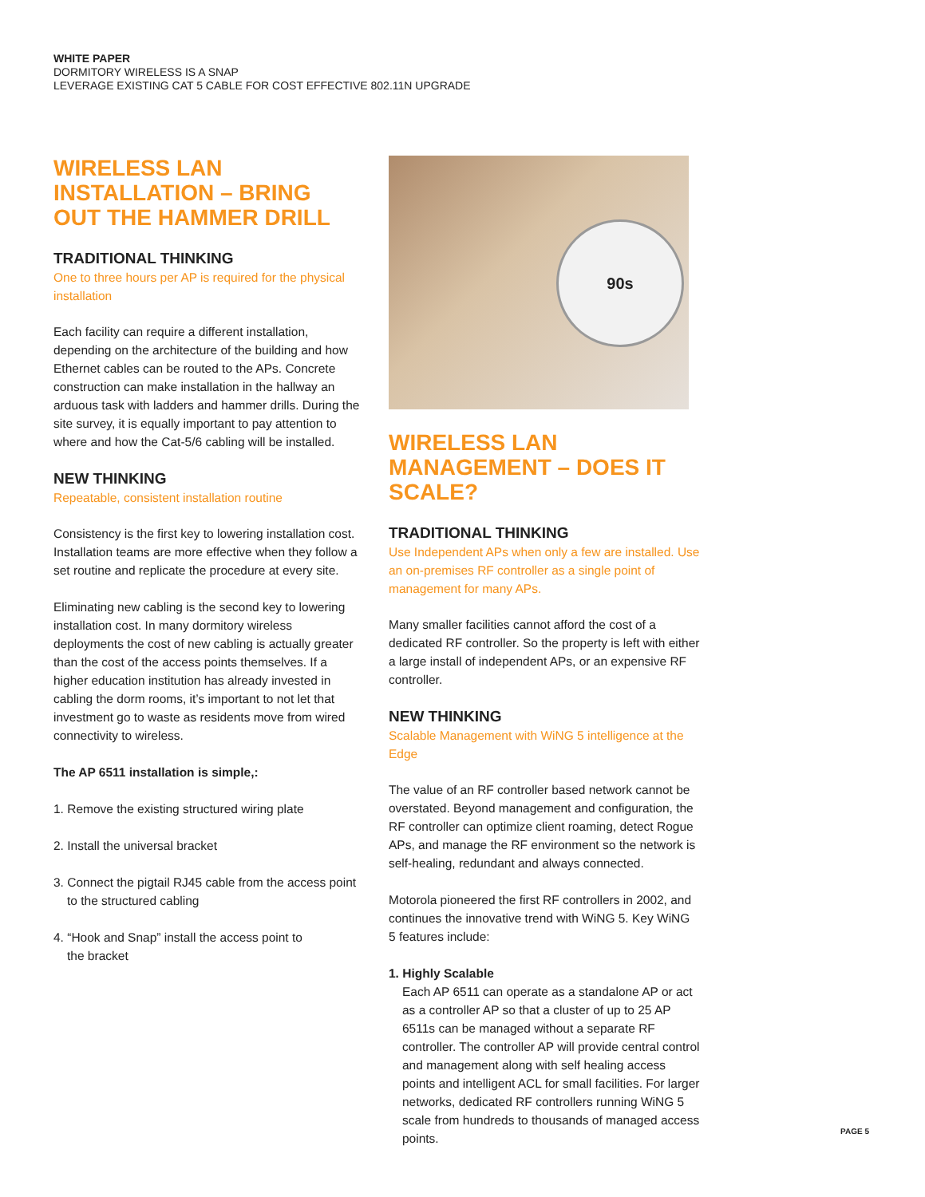WHITE PAPER
DORMITORY WIRELESS IS A SNAP
LEVERAGE EXISTING CAT 5 CABLE FOR COST EFFECTIVE 802.11N UPGRADE
WIRELESS LAN INSTALLATION – BRING OUT THE HAMMER DRILL
TRADITIONAL THINKING
One to three hours per AP is required for the physical installation
Each facility can require a different installation, depending on the architecture of the building and how Ethernet cables can be routed to the APs. Concrete construction can make installation in the hallway an arduous task with ladders and hammer drills. During the site survey, it is equally important to pay attention to where and how the Cat-5/6 cabling will be installed.
NEW THINKING
Repeatable, consistent installation routine
Consistency is the first key to lowering installation cost. Installation teams are more effective when they follow a set routine and replicate the procedure at every site.
Eliminating new cabling is the second key to lowering installation cost. In many dormitory wireless deployments the cost of new cabling is actually greater than the cost of the access points themselves. If a higher education institution has already invested in cabling the dorm rooms, it’s important to not let that investment go to waste as residents move from wired connectivity to wireless.
The AP 6511 installation is simple,:
1. Remove the existing structured wiring plate
2. Install the universal bracket
3. Connect the pigtail RJ45 cable from the access point
to the structured cabling
4. “Hook and Snap” install the access point to
the bracket
90s
WIRELESS LAN MANAGEMENT – DOES IT SCALE?
TRADITIONAL THINKING
Use Independent APs when only a few are installed. Use an on-premises RF controller as a single point of management for many APs.
Many smaller facilities cannot afford the cost of a dedicated RF controller. So the property is left with either a large install of independent APs, or an expensive RF controller.
NEW THINKING
Scalable Management with WiNG 5 intelligence at the Edge
The value of an RF controller based network cannot be overstated. Beyond management and configuration, the RF controller can optimize client roaming, detect Rogue APs, and manage the RF environment so the network is self-healing, redundant and always connected.
Motorola pioneered the first RF controllers in 2002, and continues the innovative trend with WiNG 5. Key WiNG 5 features include:
1. Highly Scalable
Each AP 6511 can operate as a standalone AP or act as a controller AP so that a cluster of up to 25 AP 6511s can be managed without a separate RF controller. The controller AP will provide central control and management along with self healing access points and intelligent ACL for small facilities. For larger networks, dedicated RF controllers running WiNG 5 scale from hundreds to thousands of managed access points.
PAGE 5